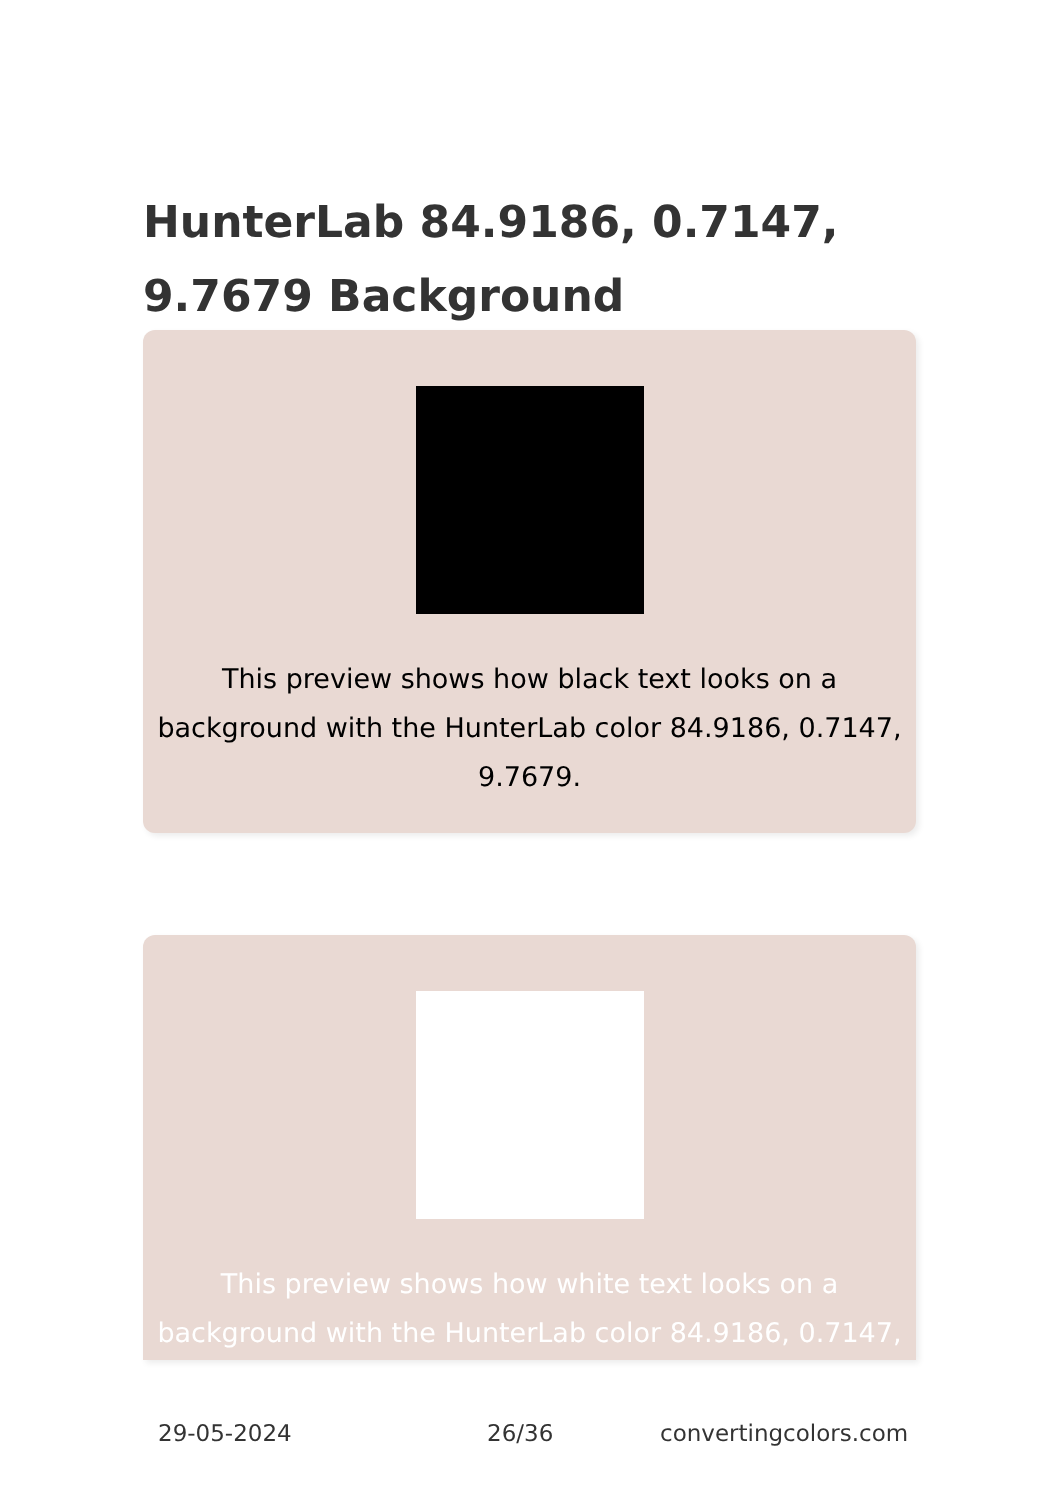HunterLab 84.9186, 0.7147, 9.7679 Background
This preview shows how black text looks on a background with the HunterLab color 84.9186, 0.7147, 9.7679.
This preview shows how white text looks on a background with the HunterLab color 84.9186, 0.7147,
29-05-2024 26/36 convertingcolors.com